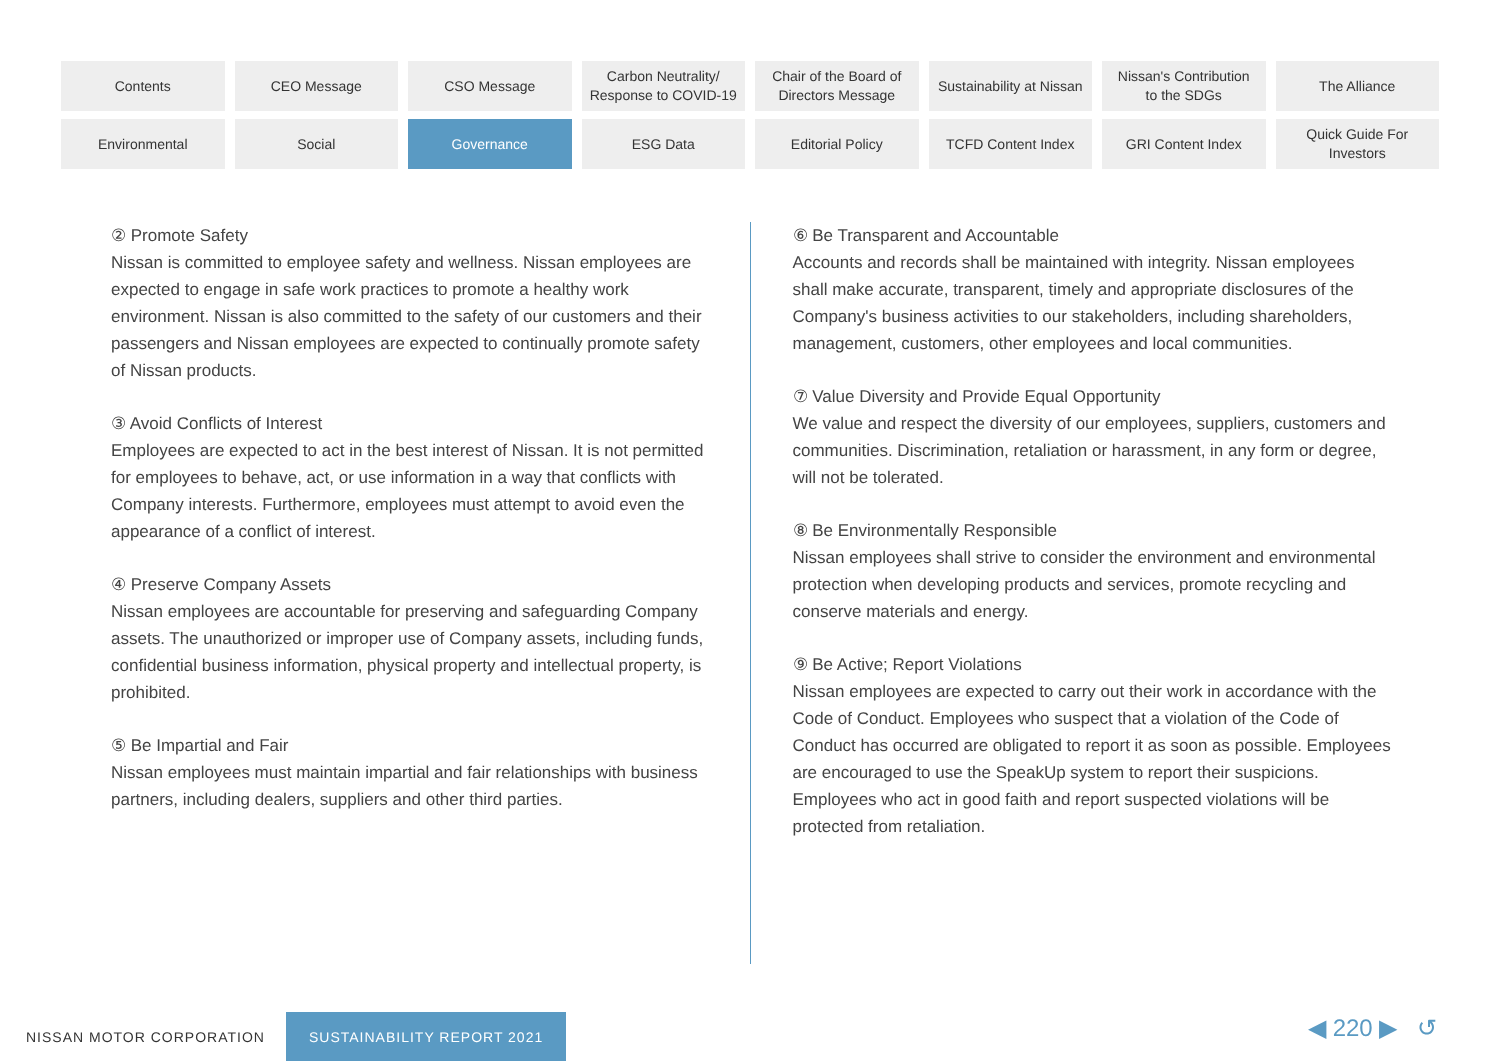Contents
CEO Message
CSO Message
Carbon Neutrality/
Response to COVID-19
Chair of the Board of
Directors Message
Sustainability at Nissan
Nissan's Contribution
to the SDGs
The Alliance
Environmental
Social
Governance
ESG Data
Editorial Policy
TCFD Content Index
GRI Content Index
Quick Guide For
Investors
② Promote Safety
Nissan is committed to employee safety and wellness. Nissan employees are expected to engage in safe work practices to promote a healthy work environment. Nissan is also committed to the safety of our customers and their passengers and Nissan employees are expected to continually promote safety of Nissan products.
③ Avoid Conflicts of Interest
Employees are expected to act in the best interest of Nissan. It is not permitted for employees to behave, act, or use information in a way that conflicts with Company interests. Furthermore, employees must attempt to avoid even the appearance of a conflict of interest.
④ Preserve Company Assets
Nissan employees are accountable for preserving and safeguarding Company assets. The unauthorized or improper use of Company assets, including funds, confidential business information, physical property and intellectual property, is prohibited.
⑤ Be Impartial and Fair
Nissan employees must maintain impartial and fair relationships with business partners, including dealers, suppliers and other third parties.
⑥ Be Transparent and Accountable
Accounts and records shall be maintained with integrity. Nissan employees shall make accurate, transparent, timely and appropriate disclosures of the Company's business activities to our stakeholders, including shareholders, management, customers, other employees and local communities.
⑦ Value Diversity and Provide Equal Opportunity
We value and respect the diversity of our employees, suppliers, customers and communities. Discrimination, retaliation or harassment, in any form or degree, will not be tolerated.
⑧ Be Environmentally Responsible
Nissan employees shall strive to consider the environment and environmental protection when developing products and services, promote recycling and conserve materials and energy.
⑨ Be Active; Report Violations
Nissan employees are expected to carry out their work in accordance with the Code of Conduct. Employees who suspect that a violation of the Code of Conduct has occurred are obligated to report it as soon as possible. Employees are encouraged to use the SpeakUp system to report their suspicions. Employees who act in good faith and report suspected violations will be protected from retaliation.
NISSAN MOTOR CORPORATION SUSTAINABILITY REPORT 2021
◀ 220 ▶ ↺